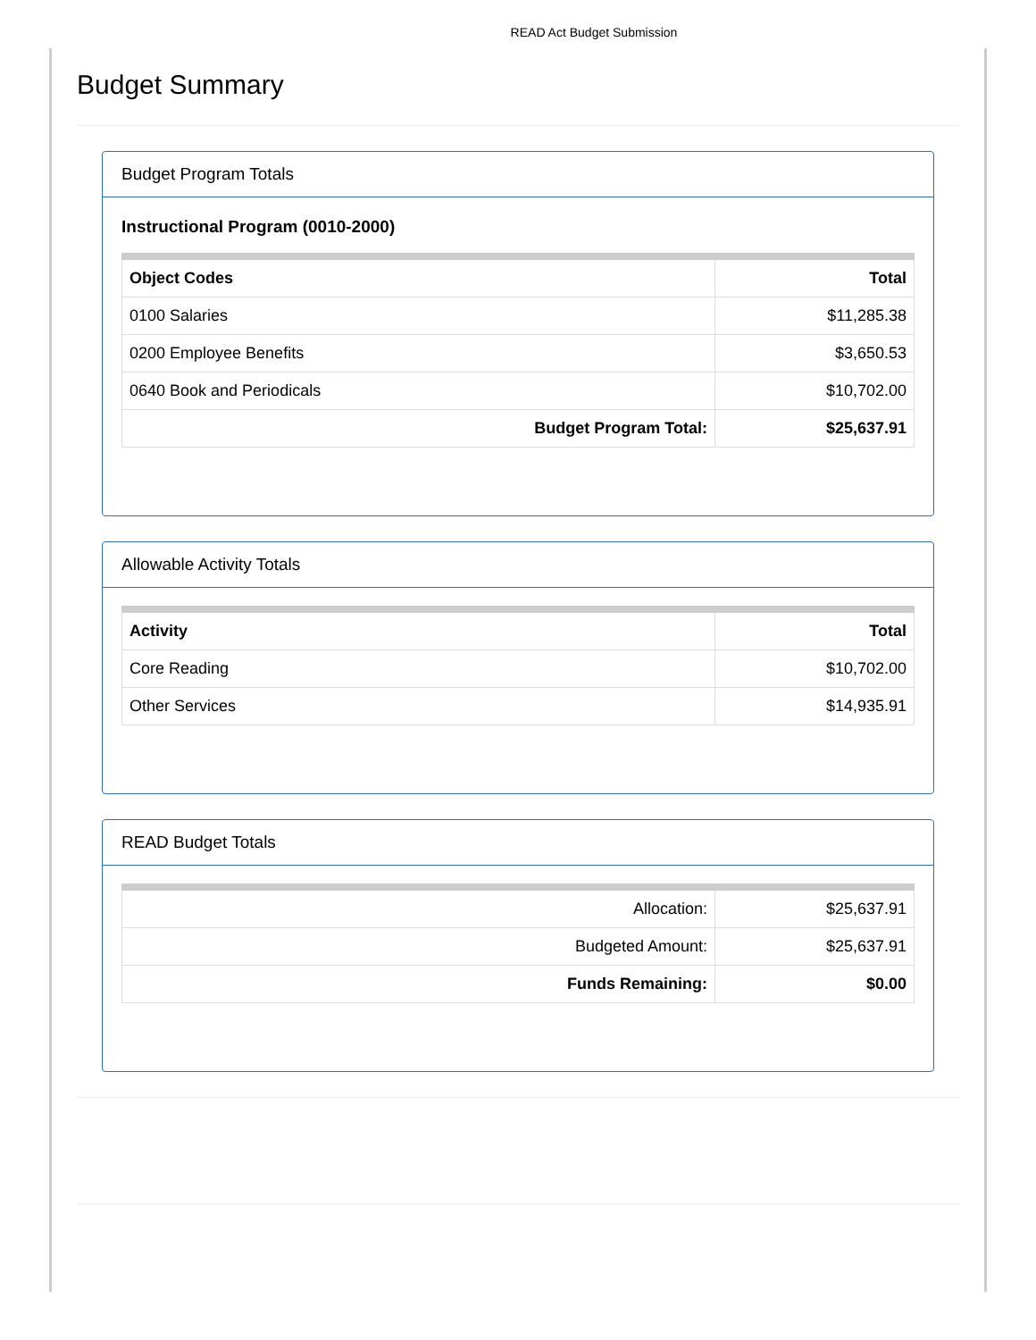READ Act Budget Submission
Budget Summary
Budget Program Totals
Instructional Program (0010-2000)
| Object Codes | Total |
| --- | --- |
| 0100 Salaries | $11,285.38 |
| 0200 Employee Benefits | $3,650.53 |
| 0640 Book and Periodicals | $10,702.00 |
| Budget Program Total: | $25,637.91 |
Allowable Activity Totals
| Activity | Total |
| --- | --- |
| Core Reading | $10,702.00 |
| Other Services | $14,935.91 |
READ Budget Totals
| Allocation: | $25,637.91 |
| Budgeted Amount: | $25,637.91 |
| Funds Remaining: | $0.00 |